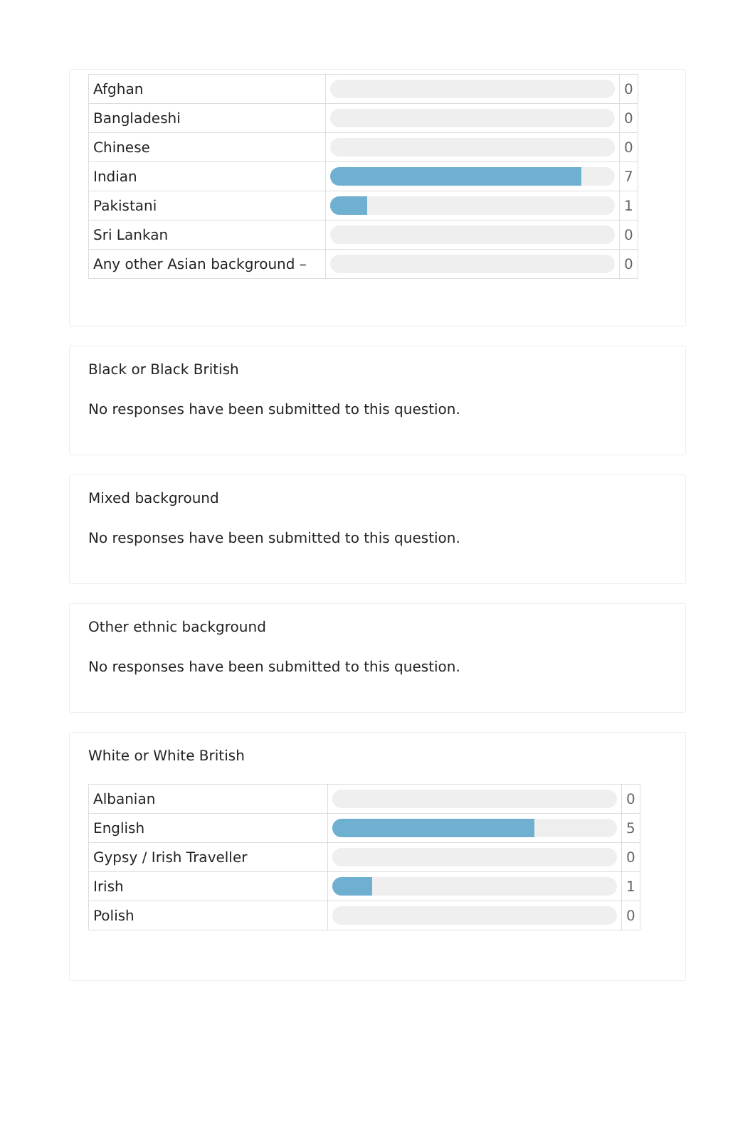| Afghan | | 0 |
| Bangladeshi | | 0 |
| Chinese | | 0 |
| Indian | | 7 |
| Pakistani | | 1 |
| Sri Lankan | | 0 |
| Any other Asian background – | | 0 |
Black or Black British
No responses have been submitted to this question.
Mixed background
No responses have been submitted to this question.
Other ethnic background
No responses have been submitted to this question.
White or White British
| Albanian | | 0 |
| English | | 5 |
| Gypsy / Irish Traveller | | 0 |
| Irish | | 1 |
| Polish | | 0 |